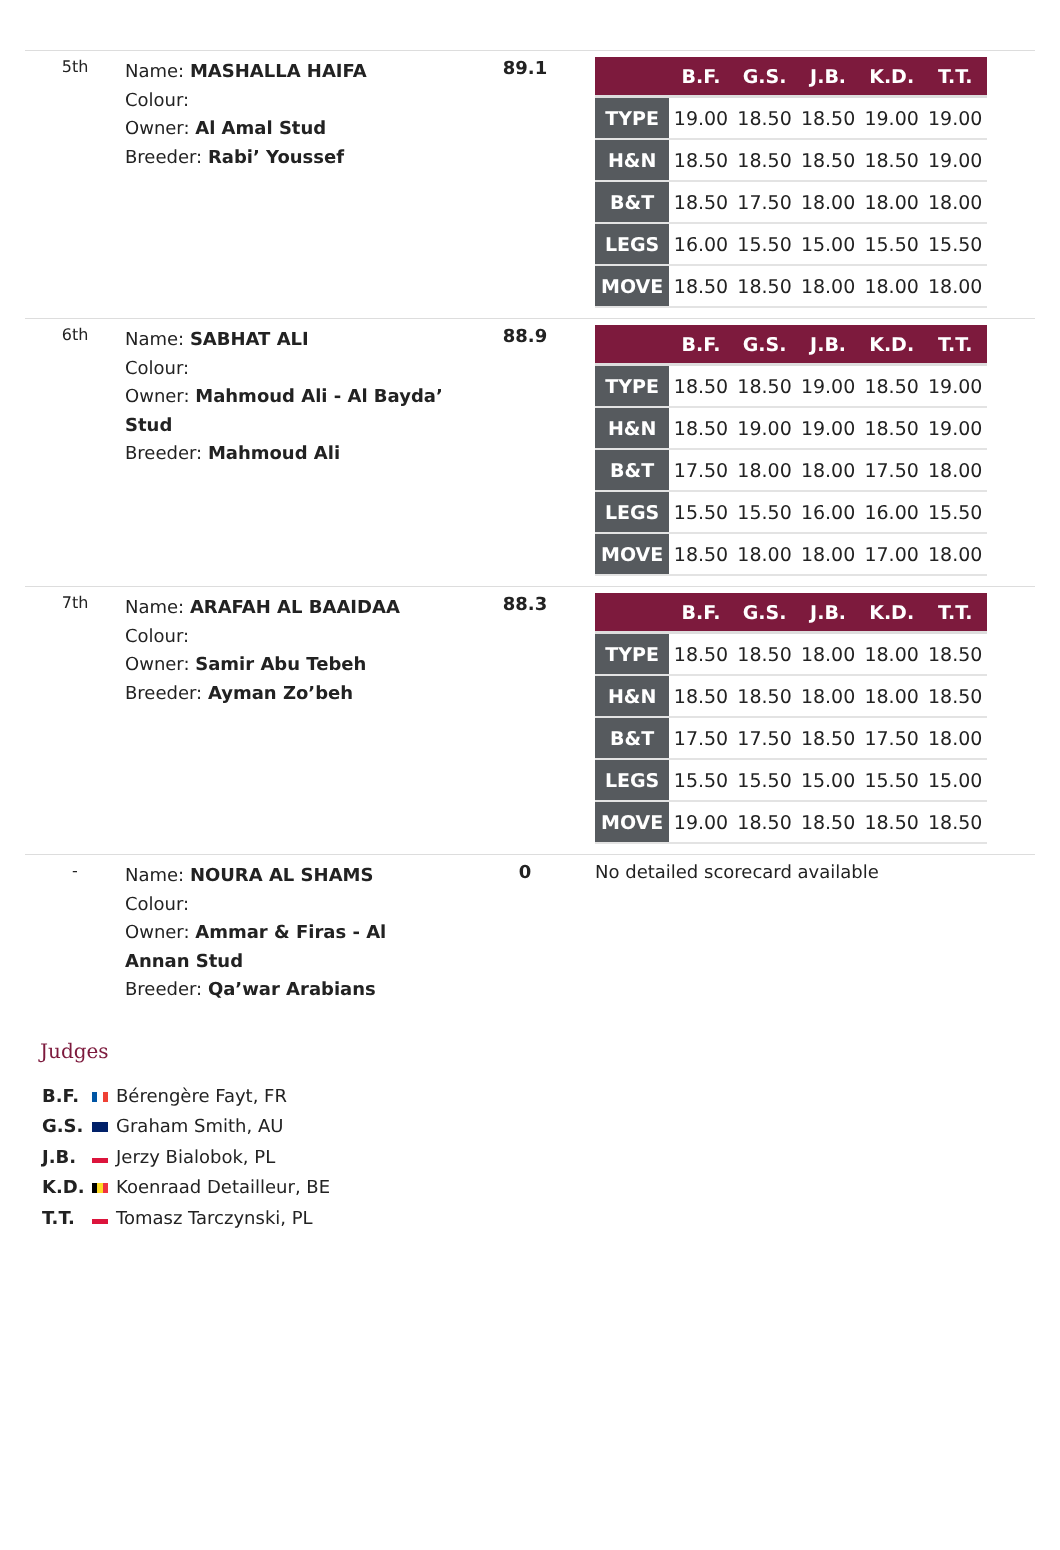| 5th | Name: MASHALLA HAIFA Colour: Owner: Al Amal Stud Breeder: Rabi’ Youssef | 89.1 | / / B.F. / G.S. / J.B. / K.D. / T.T. / / --- / --- / --- / --- / --- / --- / / TYPE / 19.00 / 18.50 / 18.50 / 19.00 / 19.00 / / H&N / 18.50 / 18.50 / 18.50 / 18.50 / 19.00 / / B&T / 18.50 / 17.50 / 18.00 / 18.00 / 18.00 / / LEGS / 16.00 / 15.50 / 15.00 / 15.50 / 15.50 / / MOVE / 18.50 / 18.50 / 18.00 / 18.00 / 18.00 / |
| 6th | Name: SABHAT ALI Colour: Owner: Mahmoud Ali - Al Bayda’ Stud Breeder: Mahmoud Ali | 88.9 | / / B.F. / G.S. / J.B. / K.D. / T.T. / / --- / --- / --- / --- / --- / --- / / TYPE / 18.50 / 18.50 / 19.00 / 18.50 / 19.00 / / H&N / 18.50 / 19.00 / 19.00 / 18.50 / 19.00 / / B&T / 17.50 / 18.00 / 18.00 / 17.50 / 18.00 / / LEGS / 15.50 / 15.50 / 16.00 / 16.00 / 15.50 / / MOVE / 18.50 / 18.00 / 18.00 / 17.00 / 18.00 / |
| 7th | Name: ARAFAH AL BAAIDAA Colour: Owner: Samir Abu Tebeh Breeder: Ayman Zo’beh | 88.3 | / / B.F. / G.S. / J.B. / K.D. / T.T. / / --- / --- / --- / --- / --- / --- / / TYPE / 18.50 / 18.50 / 18.00 / 18.00 / 18.50 / / H&N / 18.50 / 18.50 / 18.00 / 18.00 / 18.50 / / B&T / 17.50 / 17.50 / 18.50 / 17.50 / 18.00 / / LEGS / 15.50 / 15.50 / 15.00 / 15.50 / 15.00 / / MOVE / 19.00 / 18.50 / 18.50 / 18.50 / 18.50 / |
| - | Name: NOURA AL SHAMS Colour: Owner: Ammar & Firas - Al Annan Stud Breeder: Qa’war Arabians | 0 | No detailed scorecard available |
Judges
B.F. Bérengère Fayt, FR
G.S. Graham Smith, AU
J.B. Jerzy Bialobok, PL
K.D. Koenraad Detailleur, BE
T.T. Tomasz Tarczynski, PL